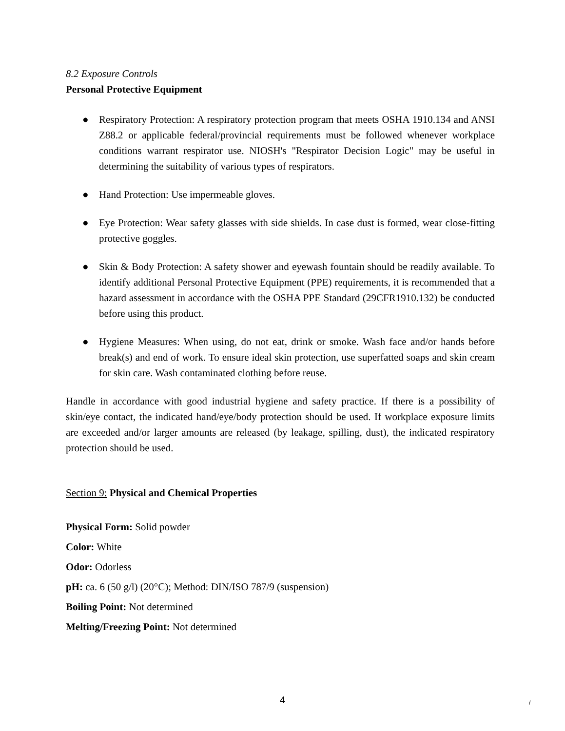8.2 Exposure Controls
Personal Protective Equipment
● Respiratory Protection: A respiratory protection program that meets OSHA 1910.134 and ANSI Z88.2 or applicable federal/provincial requirements must be followed whenever workplace conditions warrant respirator use. NIOSH's "Respirator Decision Logic" may be useful in determining the suitability of various types of respirators.
● Hand Protection: Use impermeable gloves.
● Eye Protection: Wear safety glasses with side shields. In case dust is formed, wear close-fitting protective goggles.
● Skin & Body Protection: A safety shower and eyewash fountain should be readily available. To identify additional Personal Protective Equipment (PPE) requirements, it is recommended that a hazard assessment in accordance with the OSHA PPE Standard (29CFR1910.132) be conducted before using this product.
● Hygiene Measures: When using, do not eat, drink or smoke. Wash face and/or hands before break(s) and end of work. To ensure ideal skin protection, use superfatted soaps and skin cream for skin care. Wash contaminated clothing before reuse.
Handle in accordance with good industrial hygiene and safety practice. If there is a possibility of skin/eye contact, the indicated hand/eye/body protection should be used. If workplace exposure limits are exceeded and/or larger amounts are released (by leakage, spilling, dust), the indicated respiratory protection should be used.
Section 9: Physical and Chemical Properties
Physical Form: Solid powder
Color: White
Odor: Odorless
pH: ca. 6 (50 g/l) (20°C); Method: DIN/ISO 787/9 (suspension)
Boiling Point: Not determined
Melting/Freezing Point: Not determined
4 /